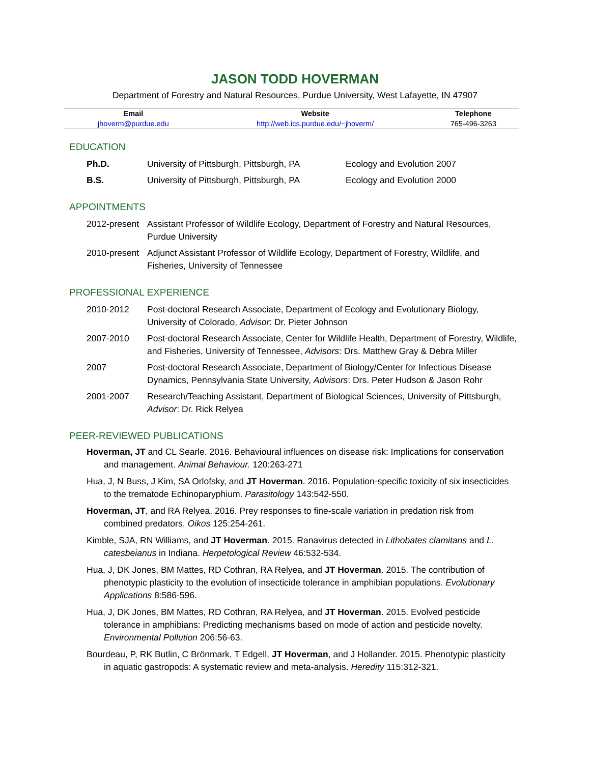JASON TODD HOVERMAN
Department of Forestry and Natural Resources, Purdue University, West Lafayette, IN 47907
| Email | Website | Telephone |
| --- | --- | --- |
| jhoverm@purdue.edu | http://web.ics.purdue.edu/~jhoverm/ | 765-496-3263 |
EDUCATION
| Ph.D. | University of Pittsburgh, Pittsburgh, PA | Ecology and Evolution 2007 |
| B.S. | University of Pittsburgh, Pittsburgh, PA | Ecology and Evolution 2000 |
APPOINTMENTS
| 2012-present | Assistant Professor of Wildlife Ecology, Department of Forestry and Natural Resources, Purdue University |
| 2010-present | Adjunct Assistant Professor of Wildlife Ecology, Department of Forestry, Wildlife, and Fisheries, University of Tennessee |
PROFESSIONAL EXPERIENCE
| 2010-2012 | Post-doctoral Research Associate, Department of Ecology and Evolutionary Biology, University of Colorado, Advisor : Dr. Pieter Johnson |
| 2007-2010 | Post-doctoral Research Associate, Center for Wildlife Health, Department of Forestry, Wildlife, and Fisheries, University of Tennessee, Advisors : Drs. Matthew Gray & Debra Miller |
| 2007 | Post-doctoral Research Associate, Department of Biology/Center for Infectious Disease Dynamics, Pennsylvania State University , Advisors : Drs. Peter Hudson & Jason Rohr |
| 2001-2007 | Research/Teaching Assistant, Department of Biological Sciences, University of Pittsburgh, Advisor : Dr. Rick Relyea |
PEER-REVIEWED PUBLICATIONS
Hoverman, JT and CL Searle. 2016. Behavioural influences on disease risk: Implications for conservation and management. Animal Behaviour. 120:263-271
Hua, J, N Buss, J Kim, SA Orlofsky, and JT Hoverman. 2016. Population-specific toxicity of six insecticides to the trematode Echinoparyphium. Parasitology 143:542-550.
Hoverman, JT, and RA Relyea. 2016. Prey responses to fine-scale variation in predation risk from combined predators. Oikos 125:254-261.
Kimble, SJA, RN Williams, and JT Hoverman. 2015. Ranavirus detected in Lithobates clamitans and L. catesbeianus in Indiana. Herpetological Review 46:532-534.
Hua, J, DK Jones, BM Mattes, RD Cothran, RA Relyea, and JT Hoverman. 2015. The contribution of phenotypic plasticity to the evolution of insecticide tolerance in amphibian populations. Evolutionary Applications 8:586-596.
Hua, J, DK Jones, BM Mattes, RD Cothran, RA Relyea, and JT Hoverman. 2015. Evolved pesticide tolerance in amphibians: Predicting mechanisms based on mode of action and pesticide novelty. Environmental Pollution 206:56-63.
Bourdeau, P, RK Butlin, C Brönmark, T Edgell, JT Hoverman, and J Hollander. 2015. Phenotypic plasticity in aquatic gastropods: A systematic review and meta-analysis. Heredity 115:312-321.